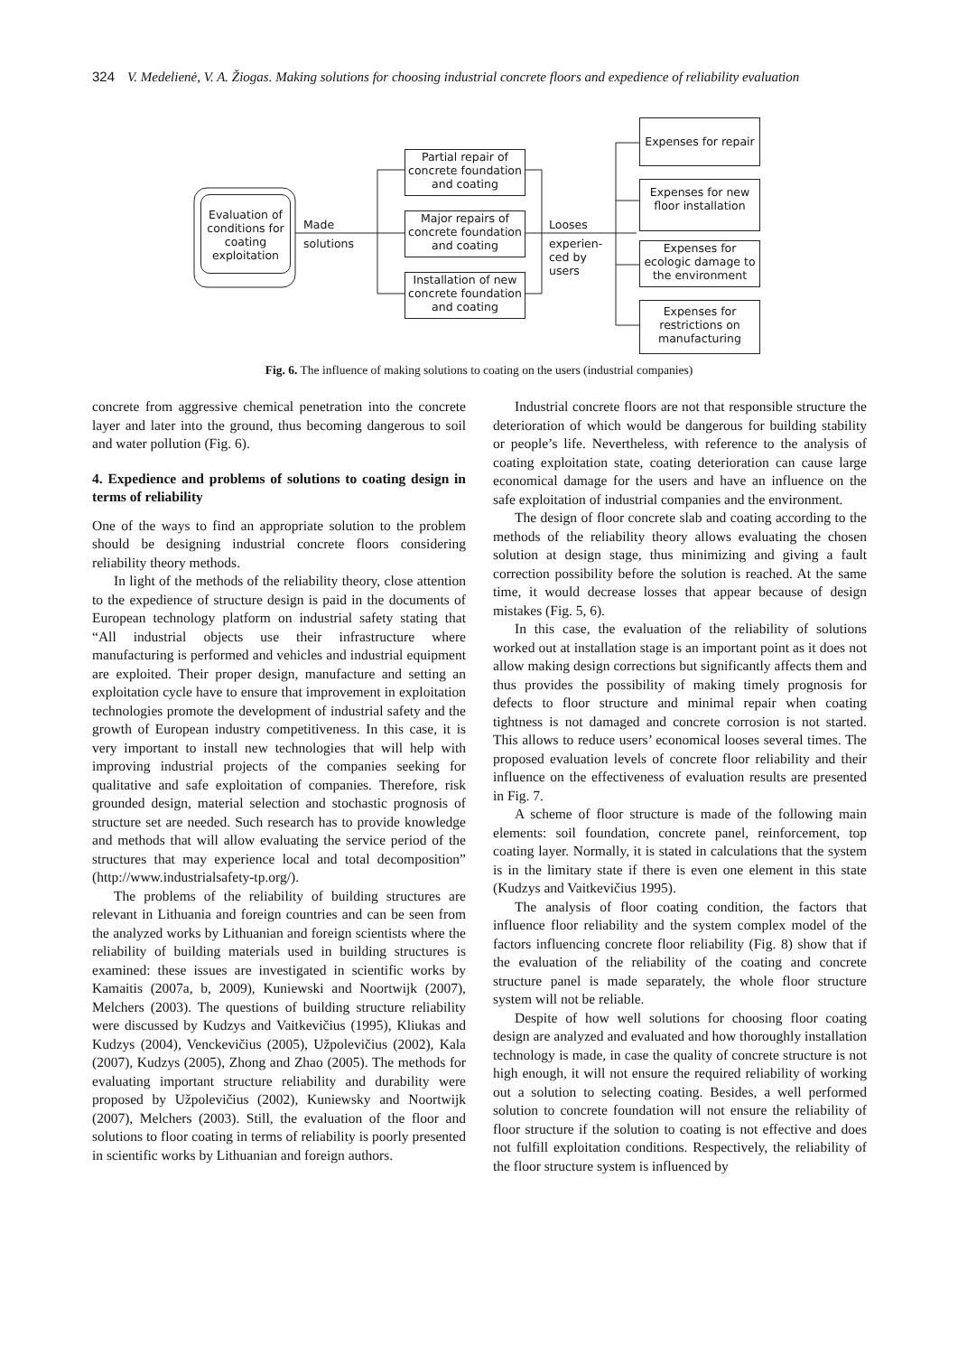324 V. Medelienė, V. A. Žiogas. Making solutions for choosing industrial concrete floors and expedience of reliability evaluation
Evaluation of conditions for coating exploitation
Made
solutions
Partial repair of concrete foundation and coating
Major repairs of concrete foundation and coating
Installation of new concrete foundation and coating
Looses
experien-
ced by
users
Expenses for repair
Expenses for new floor installation
Expenses for ecologic damage to the environment
Expenses for restrictions on manufacturing
Fig. 6. The influence of making solutions to coating on the users (industrial companies)
concrete from aggressive chemical penetration into the concrete layer and later into the ground, thus becoming dangerous to soil and water pollution (Fig. 6).
4. Expedience and problems of solutions to coating design in terms of reliability
One of the ways to find an appropriate solution to the problem should be designing industrial concrete floors considering reliability theory methods.
In light of the methods of the reliability theory, close attention to the expedience of structure design is paid in the documents of European technology platform on industrial safety stating that “All industrial objects use their infrastructure where manufacturing is performed and vehicles and industrial equipment are exploited. Their proper design, manufacture and setting an exploitation cycle have to ensure that improvement in exploitation technologies promote the development of industrial safety and the growth of European industry competitiveness. In this case, it is very important to install new technologies that will help with improving industrial projects of the companies seeking for qualitative and safe exploitation of companies. Therefore, risk grounded design, material selection and stochastic prognosis of structure set are needed. Such research has to provide knowledge and methods that will allow evaluating the service period of the structures that may experience local and total decomposition” (http://www.industrialsafety-tp.org/).
The problems of the reliability of building structures are relevant in Lithuania and foreign countries and can be seen from the analyzed works by Lithuanian and foreign scientists where the reliability of building materials used in building structures is examined: these issues are investigated in scientific works by Kamaitis (2007a, b, 2009), Kuniewski and Noortwijk (2007), Melchers (2003). The questions of building structure reliability were discussed by Kudzys and Vaitkevičius (1995), Kliukas and Kudzys (2004), Venckevičius (2005), Užpolevičius (2002), Kala (2007), Kudzys (2005), Zhong and Zhao (2005). The methods for evaluating important structure reliability and durability were proposed by Užpolevičius (2002), Kuniewsky and Noortwijk (2007), Melchers (2003). Still, the evaluation of the floor and solutions to floor coating in terms of reliability is poorly presented in scientific works by Lithuanian and foreign authors.
Industrial concrete floors are not that responsible structure the deterioration of which would be dangerous for building stability or people’s life. Nevertheless, with reference to the analysis of coating exploitation state, coating deterioration can cause large economical damage for the users and have an influence on the safe exploitation of industrial companies and the environment.
The design of floor concrete slab and coating according to the methods of the reliability theory allows evaluating the chosen solution at design stage, thus minimizing and giving a fault correction possibility before the solution is reached. At the same time, it would decrease losses that appear because of design mistakes (Fig. 5, 6).
In this case, the evaluation of the reliability of solutions worked out at installation stage is an important point as it does not allow making design corrections but significantly affects them and thus provides the possibility of making timely prognosis for defects to floor structure and minimal repair when coating tightness is not damaged and concrete corrosion is not started. This allows to reduce users’ economical looses several times. The proposed evaluation levels of concrete floor reliability and their influence on the effectiveness of evaluation results are presented in Fig. 7.
A scheme of floor structure is made of the following main elements: soil foundation, concrete panel, reinforcement, top coating layer. Normally, it is stated in calculations that the system is in the limitary state if there is even one element in this state (Kudzys and Vaitkevičius 1995).
The analysis of floor coating condition, the factors that influence floor reliability and the system complex model of the factors influencing concrete floor reliability (Fig. 8) show that if the evaluation of the reliability of the coating and concrete structure panel is made separately, the whole floor structure system will not be reliable.
Despite of how well solutions for choosing floor coating design are analyzed and evaluated and how thoroughly installation technology is made, in case the quality of concrete structure is not high enough, it will not ensure the required reliability of working out a solution to selecting coating. Besides, a well performed solution to concrete foundation will not ensure the reliability of floor structure if the solution to coating is not effective and does not fulfill exploitation conditions. Respectively, the reliability of the floor structure system is influenced by